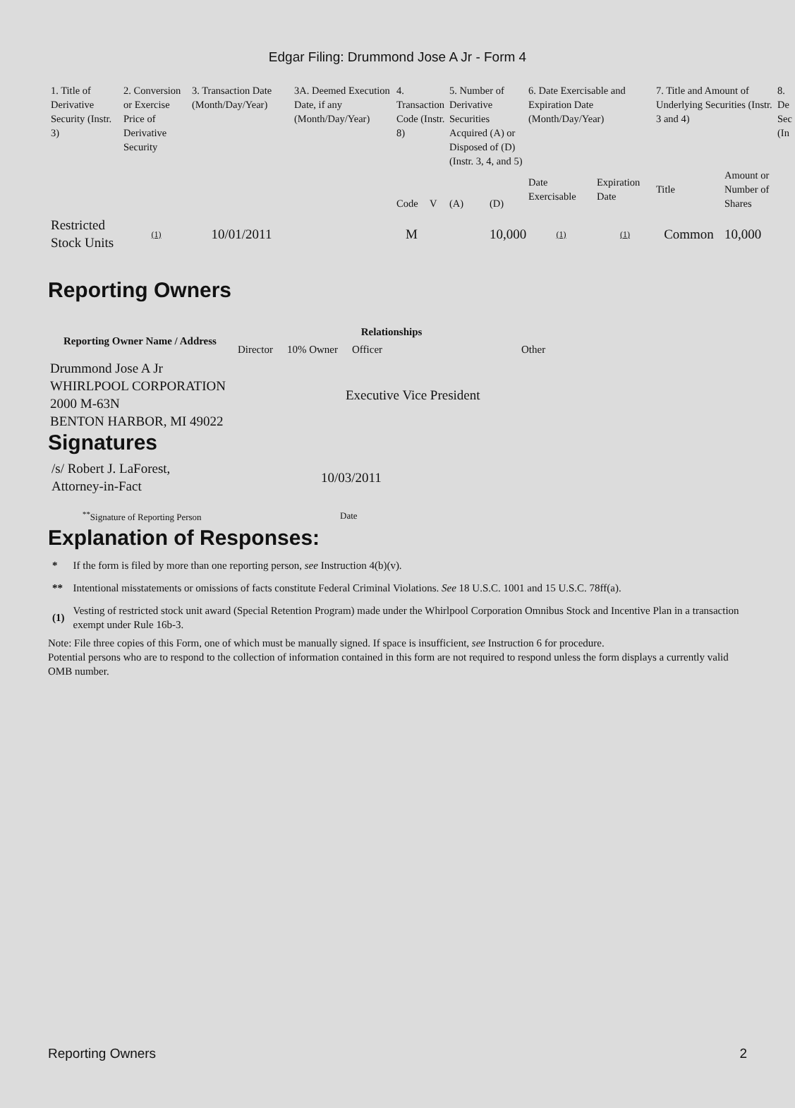Edgar Filing: Drummond Jose A Jr - Form 4
| 1. Title of Derivative Security (Instr. 3) | 2. Conversion or Exercise Price of Derivative Security | 3. Transaction Date (Month/Day/Year) | 3A. Deemed Execution Date, if any (Month/Day/Year) | 4. Transaction Code (Instr. 8) | | 5. Number of Derivative Securities Acquired (A) or Disposed of (D) (Instr. 3, 4, and 5) | | 6. Date Exercisable and Expiration Date (Month/Day/Year) | | 7. Title and Amount of Underlying Securities (Instr. 3 and 4) | | 8. De Sec (In |
| --- | --- | --- | --- | --- | --- | --- | --- | --- | --- | --- | --- | --- |
| | | | | Code | V | (A) | (D) | Date Exercisable | Expiration Date | Title | Amount or Number of Shares | |
| Restricted Stock Units | (1) | 10/01/2011 | | M | | | 10,000 | (1) | (1) | Common | 10,000 | |
Reporting Owners
| Reporting Owner Name / Address | Relationships | | | |
| --- | --- | --- | --- | --- |
| | Director | 10% Owner | Officer | Other |
| Drummond Jose A Jr WHIRLPOOL CORPORATION 2000 M-63N BENTON HARBOR, MI 49022 | | | Executive Vice President | |
Signatures
| /s/ Robert J. LaForest, Attorney-in-Fact | 10/03/2011 |
| <sup>**</sup> Signature of Reporting Person | Date |
Explanation of Responses:
| * | If the form is filed by more than one reporting person, see Instruction 4(b)(v). |
| ** | Intentional misstatements or omissions of facts constitute Federal Criminal Violations. See 18 U.S.C. 1001 and 15 U.S.C. 78ff(a). |
| (1) | Vesting of restricted stock unit award (Special Retention Program) made under the Whirlpool Corporation Omnibus Stock and Incentive Plan in a transaction exempt under Rule 16b-3. |
Note: File three copies of this Form, one of which must be manually signed. If space is insufficient, see Instruction 6 for procedure.
Potential persons who are to respond to the collection of information contained in this form are not required to respond unless the form displays a currently valid OMB number.
Reporting Owners 2